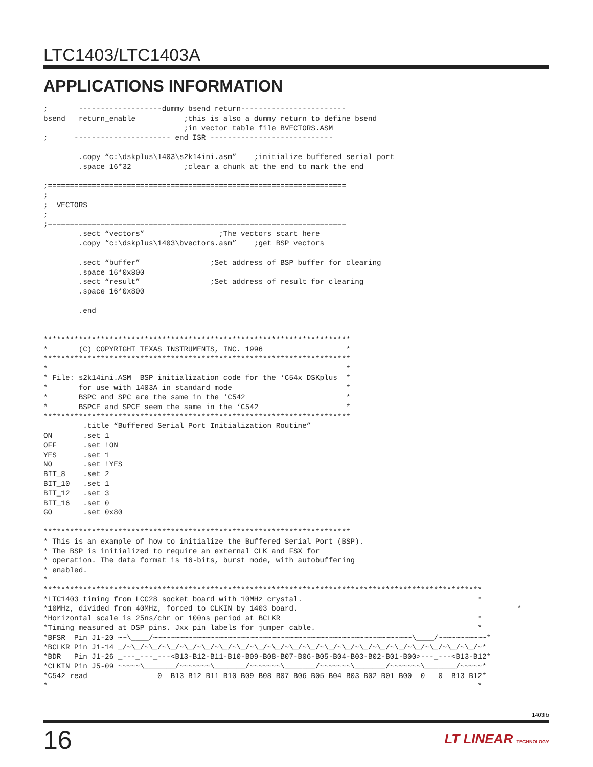LTC1403/LTC1403A
APPLICATIONS INFORMATION
;       -------------------dummy bsend return------------------------
bsend   return_enable           ;this is also a dummy return to define bsend
                                ;in vector table file BVECTORS.ASM
;      ---------------------- end ISR ----------------------------

        .copy “c:\dskplus\1403\s2k14ini.asm”    ;initialize buffered serial port
        .space 16*32            ;clear a chunk at the end to mark the end

;====================================================================
;
;  VECTORS
;
;====================================================================
        .sect “vectors”                 ;The vectors start here
        .copy “c:\dskplus\1403\bvectors.asm”    ;get BSP vectors

        .sect “buffer”                ;Set address of BSP buffer for clearing
        .space 16*0x800
        .sect “result”                ;Set address of result for clearing
        .space 16*0x800

        .end


**********************************************************************
*       (C) COPYRIGHT TEXAS INSTRUMENTS, INC. 1996                   *
**********************************************************************
*                                                                    *
* File: s2k14ini.ASM  BSP initialization code for the ‘C54x DSKplus  *
*       for use with 1403A in standard mode                          *
*       BSPC and SPC are the same in the ‘C542                       *
*       BSPCE and SPCE seem the same in the ‘C542                    *
**********************************************************************
         .title “Buffered Serial Port Initialization Routine”
ON       .set 1
OFF      .set !ON
YES      .set 1
NO       .set !YES
BIT_8    .set 2
BIT_10   .set 1
BIT_12   .set 3
BIT_16   .set 0
GO       .set 0x80

**********************************************************************
* This is an example of how to initialize the Buffered Serial Port (BSP).
* The BSP is initialized to require an external CLK and FSX for
* operation. The data format is 16-bits, burst mode, with autobuffering
* enabled.
*
****************************************************************************************************
*LTC1403 timing from LCC28 socket board with 10MHz crystal.                                        *
*10MHz, divided from 40MHz, forced to CLKIN by 1403 board.                                                  *
*Horizontal scale is 25ns/chr or 100ns period at BCLKR                                             *
*Timing measured at DSP pins. Jxx pin labels for jumper cable.                                     *
*BFSR  Pin J1-20 ~~\____/~~~~~~~~~~~~~~~~~~~~~~~~~~~~~~~~~~~~~~~~~~~~~~~~~~~~~~~~~~~\____/~~~~~~~~~~~*
*BCLKR Pin J1-14 _/~\_/~\_/~\_/~\_/~\_/~\_/~\_/~\_/~\_/~\_/~\_/~\_/~\_/~\_/~\_/~\_/~\_/~\_/~\_/~\_/~*
*BDR   Pin J1-26 _---_---_---<B13-B12-B11-B10-B09-B08-B07-B06-B05-B04-B03-B02-B01-B00>---_---<B13-B12*
*CLKIN Pin J5-09 ~~~~~\_______/~~~~~~~\_______/~~~~~~~\_______/~~~~~~~\_______/~~~~~~~\_______/~~~~~*
*C542 read                0  B13 B12 B11 B10 B09 B08 B07 B06 B05 B04 B03 B02 B01 B00  0   0  B13 B12*
*                                                                                                  *
1403fb
16 LT LINEAR TECHNOLOGY